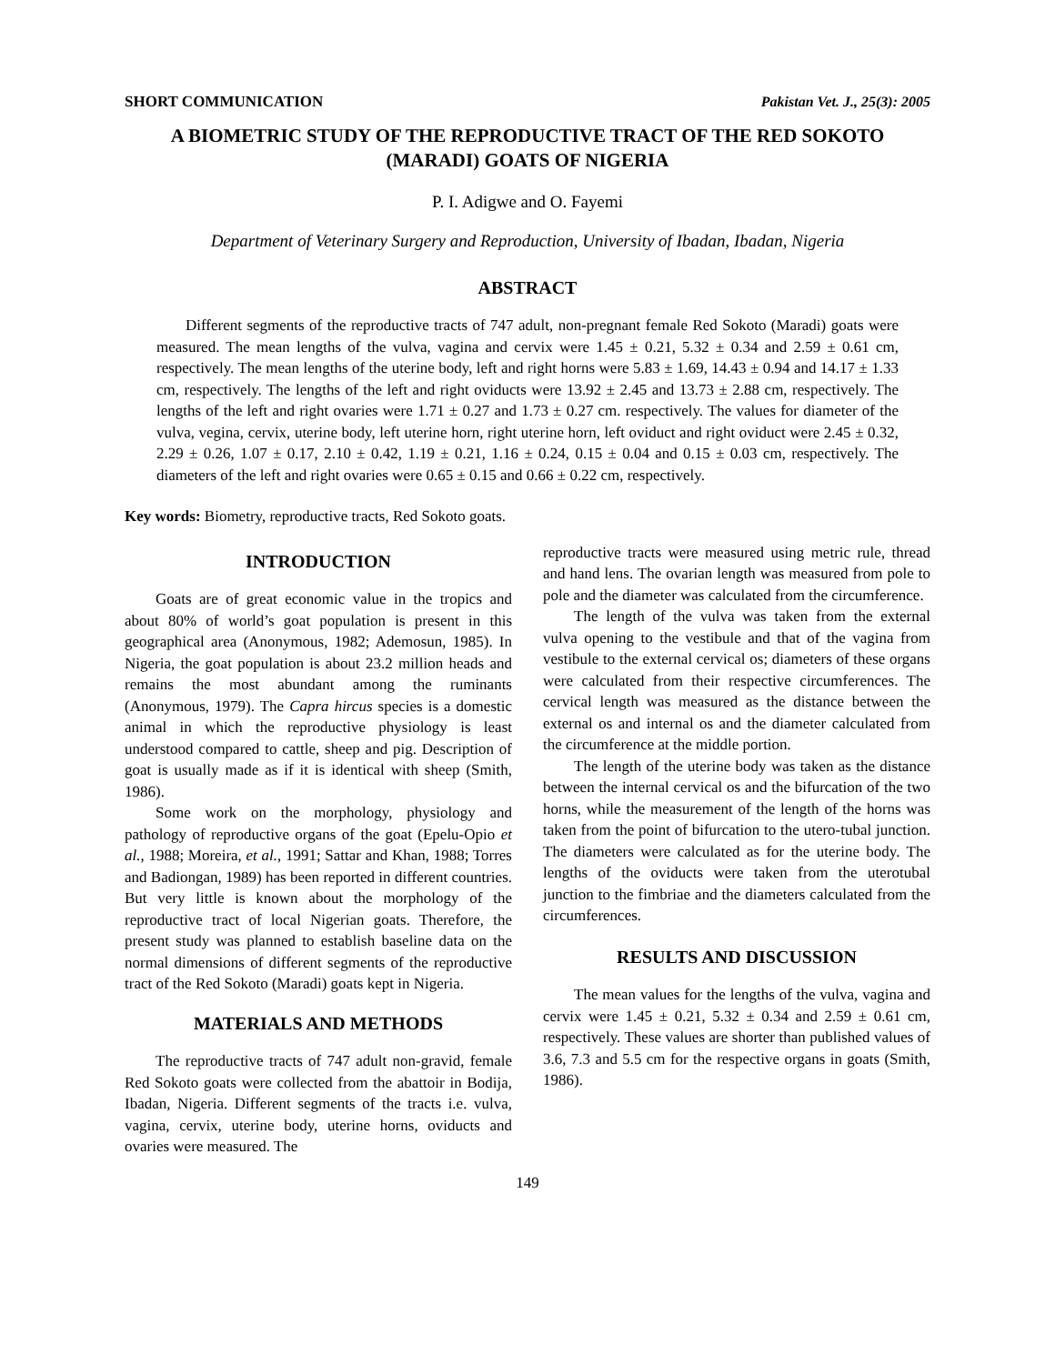SHORT COMMUNICATION Pakistan Vet. J., 25(3): 2005
A BIOMETRIC STUDY OF THE REPRODUCTIVE TRACT OF THE RED SOKOTO (MARADI) GOATS OF NIGERIA
P. I. Adigwe and O. Fayemi
Department of Veterinary Surgery and Reproduction, University of Ibadan, Ibadan, Nigeria
ABSTRACT
Different segments of the reproductive tracts of 747 adult, non-pregnant female Red Sokoto (Maradi) goats were measured. The mean lengths of the vulva, vagina and cervix were 1.45 ± 0.21, 5.32 ± 0.34 and 2.59 ± 0.61 cm, respectively. The mean lengths of the uterine body, left and right horns were 5.83 ± 1.69, 14.43 ± 0.94 and 14.17 ± 1.33 cm, respectively. The lengths of the left and right oviducts were 13.92 ± 2.45 and 13.73 ± 2.88 cm, respectively. The lengths of the left and right ovaries were 1.71 ± 0.27 and 1.73 ± 0.27 cm. respectively. The values for diameter of the vulva, vegina, cervix, uterine body, left uterine horn, right uterine horn, left oviduct and right oviduct were 2.45 ± 0.32, 2.29 ± 0.26, 1.07 ± 0.17, 2.10 ± 0.42, 1.19 ± 0.21, 1.16 ± 0.24, 0.15 ± 0.04 and 0.15 ± 0.03 cm, respectively. The diameters of the left and right ovaries were 0.65 ± 0.15 and 0.66 ± 0.22 cm, respectively.
Key words: Biometry, reproductive tracts, Red Sokoto goats.
INTRODUCTION
Goats are of great economic value in the tropics and about 80% of world’s goat population is present in this geographical area (Anonymous, 1982; Ademosun, 1985). In Nigeria, the goat population is about 23.2 million heads and remains the most abundant among the ruminants (Anonymous, 1979). The Capra hircus species is a domestic animal in which the reproductive physiology is least understood compared to cattle, sheep and pig. Description of goat is usually made as if it is identical with sheep (Smith, 1986).
Some work on the morphology, physiology and pathology of reproductive organs of the goat (Epelu-Opio et al., 1988; Moreira, et al., 1991; Sattar and Khan, 1988; Torres and Badiongan, 1989) has been reported in different countries. But very little is known about the morphology of the reproductive tract of local Nigerian goats. Therefore, the present study was planned to establish baseline data on the normal dimensions of different segments of the reproductive tract of the Red Sokoto (Maradi) goats kept in Nigeria.
MATERIALS AND METHODS
The reproductive tracts of 747 adult non-gravid, female Red Sokoto goats were collected from the abattoir in Bodija, Ibadan, Nigeria. Different segments of the tracts i.e. vulva, vagina, cervix, uterine body, uterine horns, oviducts and ovaries were measured. The
reproductive tracts were measured using metric rule, thread and hand lens. The ovarian length was measured from pole to pole and the diameter was calculated from the circumference.
The length of the vulva was taken from the external vulva opening to the vestibule and that of the vagina from vestibule to the external cervical os; diameters of these organs were calculated from their respective circumferences. The cervical length was measured as the distance between the external os and internal os and the diameter calculated from the circumference at the middle portion.
The length of the uterine body was taken as the distance between the internal cervical os and the bifurcation of the two horns, while the measurement of the length of the horns was taken from the point of bifurcation to the utero-tubal junction. The diameters were calculated as for the uterine body. The lengths of the oviducts were taken from the uterotubal junction to the fimbriae and the diameters calculated from the circumferences.
RESULTS AND DISCUSSION
The mean values for the lengths of the vulva, vagina and cervix were 1.45 ± 0.21, 5.32 ± 0.34 and 2.59 ± 0.61 cm, respectively. These values are shorter than published values of 3.6, 7.3 and 5.5 cm for the respective organs in goats (Smith, 1986).
149